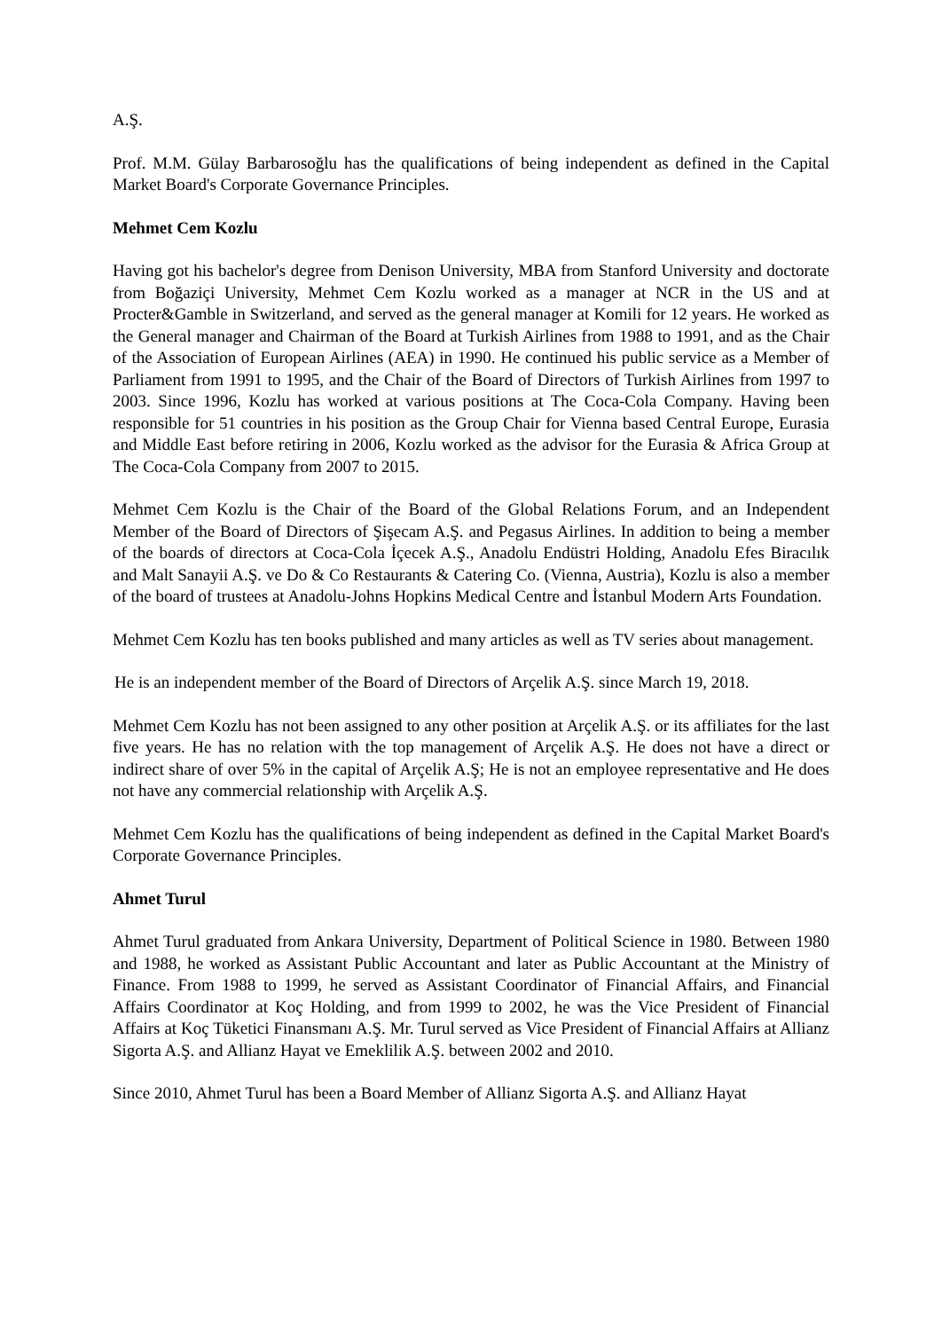A.Ş.
Prof. M.M. Gülay Barbarosoğlu has the qualifications of being independent as defined in the Capital Market Board's Corporate Governance Principles.
Mehmet Cem Kozlu
Having got his bachelor's degree from Denison University, MBA from Stanford University and doctorate from Boğaziçi University, Mehmet Cem Kozlu worked as a manager at NCR in the US and at Procter&Gamble in Switzerland, and served as the general manager at Komili for 12 years. He worked as the General manager and Chairman of the Board at Turkish Airlines from 1988 to 1991, and as the Chair of the Association of European Airlines (AEA) in 1990. He continued his public service as a Member of Parliament from 1991 to 1995, and the Chair of the Board of Directors of Turkish Airlines from 1997 to 2003. Since 1996, Kozlu has worked at various positions at The Coca-Cola Company. Having been responsible for 51 countries in his position as the Group Chair for Vienna based Central Europe, Eurasia and Middle East before retiring in 2006, Kozlu worked as the advisor for the Eurasia & Africa Group at The Coca-Cola Company from 2007 to 2015.
Mehmet Cem Kozlu is the Chair of the Board of the Global Relations Forum, and an Independent Member of the Board of Directors of Şişecam A.Ş. and Pegasus Airlines. In addition to being a member of the boards of directors at Coca-Cola İçecek A.Ş., Anadolu Endüstri Holding, Anadolu Efes Biracılık and Malt Sanayii A.Ş. ve Do & Co Restaurants & Catering Co. (Vienna, Austria), Kozlu is also a member of the board of trustees at Anadolu-Johns Hopkins Medical Centre and İstanbul Modern Arts Foundation.
Mehmet Cem Kozlu has ten books published and many articles as well as TV series about management.
He is an independent member of the Board of Directors of Arçelik A.Ş. since March 19, 2018.
Mehmet Cem Kozlu has not been assigned to any other position at Arçelik A.Ş. or its affiliates for the last five years. He has no relation with the top management of Arçelik A.Ş. He does not have a direct or indirect share of over 5% in the capital of Arçelik A.Ş; He is not an employee representative and He does not have any commercial relationship with Arçelik A.Ş.
Mehmet Cem Kozlu has the qualifications of being independent as defined in the Capital Market Board's Corporate Governance Principles.
Ahmet Turul
Ahmet Turul graduated from Ankara University, Department of Political Science in 1980. Between 1980 and 1988, he worked as Assistant Public Accountant and later as Public Accountant at the Ministry of Finance. From 1988 to 1999, he served as Assistant Coordinator of Financial Affairs, and Financial Affairs Coordinator at Koç Holding, and from 1999 to 2002, he was the Vice President of Financial Affairs at Koç Tüketici Finansmanı A.Ş. Mr. Turul served as Vice President of Financial Affairs at Allianz Sigorta A.Ş. and Allianz Hayat ve Emeklilik A.Ş. between 2002 and 2010.
Since 2010, Ahmet Turul has been a Board Member of Allianz Sigorta A.Ş. and Allianz Hayat